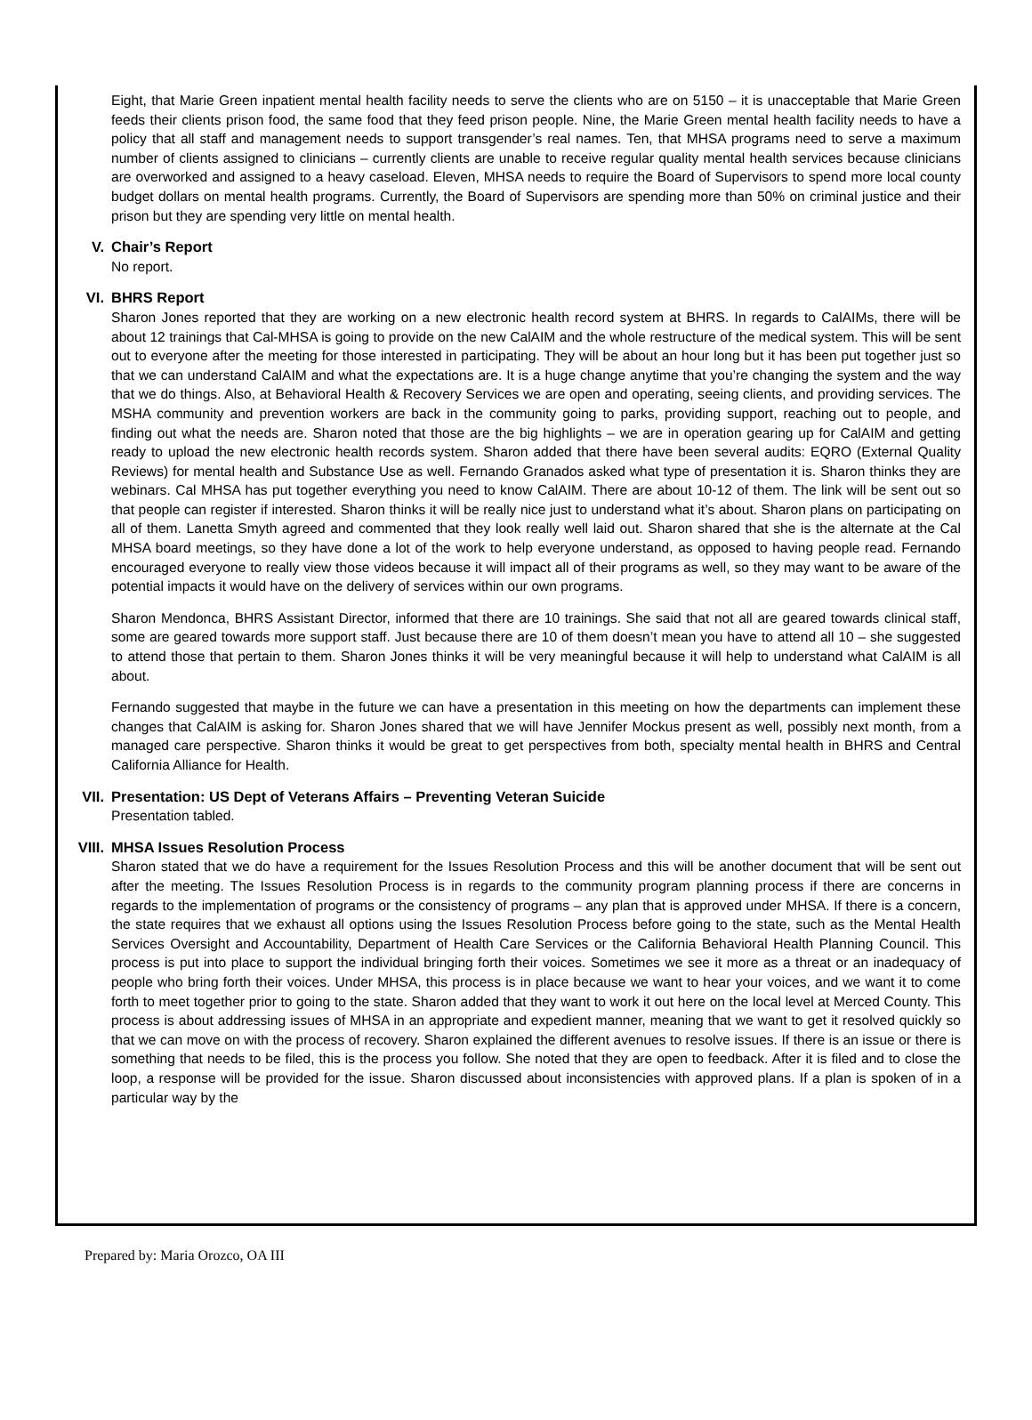Eight, that Marie Green inpatient mental health facility needs to serve the clients who are on 5150 – it is unacceptable that Marie Green feeds their clients prison food, the same food that they feed prison people. Nine, the Marie Green mental health facility needs to have a policy that all staff and management needs to support transgender’s real names. Ten, that MHSA programs need to serve a maximum number of clients assigned to clinicians – currently clients are unable to receive regular quality mental health services because clinicians are overworked and assigned to a heavy caseload. Eleven, MHSA needs to require the Board of Supervisors to spend more local county budget dollars on mental health programs. Currently, the Board of Supervisors are spending more than 50% on criminal justice and their prison but they are spending very little on mental health.
V. Chair’s Report
No report.
VI. BHRS Report
Sharon Jones reported that they are working on a new electronic health record system at BHRS. In regards to CalAIMs, there will be about 12 trainings that Cal-MHSA is going to provide on the new CalAIM and the whole restructure of the medical system. This will be sent out to everyone after the meeting for those interested in participating. They will be about an hour long but it has been put together just so that we can understand CalAIM and what the expectations are. It is a huge change anytime that you’re changing the system and the way that we do things. Also, at Behavioral Health & Recovery Services we are open and operating, seeing clients, and providing services. The MSHA community and prevention workers are back in the community going to parks, providing support, reaching out to people, and finding out what the needs are. Sharon noted that those are the big highlights – we are in operation gearing up for CalAIM and getting ready to upload the new electronic health records system. Sharon added that there have been several audits: EQRO (External Quality Reviews) for mental health and Substance Use as well. Fernando Granados asked what type of presentation it is. Sharon thinks they are webinars. Cal MHSA has put together everything you need to know CalAIM. There are about 10-12 of them. The link will be sent out so that people can register if interested. Sharon thinks it will be really nice just to understand what it’s about. Sharon plans on participating on all of them. Lanetta Smyth agreed and commented that they look really well laid out. Sharon shared that she is the alternate at the Cal MHSA board meetings, so they have done a lot of the work to help everyone understand, as opposed to having people read. Fernando encouraged everyone to really view those videos because it will impact all of their programs as well, so they may want to be aware of the potential impacts it would have on the delivery of services within our own programs.
Sharon Mendonca, BHRS Assistant Director, informed that there are 10 trainings. She said that not all are geared towards clinical staff, some are geared towards more support staff. Just because there are 10 of them doesn’t mean you have to attend all 10 – she suggested to attend those that pertain to them. Sharon Jones thinks it will be very meaningful because it will help to understand what CalAIM is all about.
Fernando suggested that maybe in the future we can have a presentation in this meeting on how the departments can implement these changes that CalAIM is asking for. Sharon Jones shared that we will have Jennifer Mockus present as well, possibly next month, from a managed care perspective. Sharon thinks it would be great to get perspectives from both, specialty mental health in BHRS and Central California Alliance for Health.
VII. Presentation: US Dept of Veterans Affairs – Preventing Veteran Suicide
Presentation tabled.
VIII. MHSA Issues Resolution Process
Sharon stated that we do have a requirement for the Issues Resolution Process and this will be another document that will be sent out after the meeting. The Issues Resolution Process is in regards to the community program planning process if there are concerns in regards to the implementation of programs or the consistency of programs – any plan that is approved under MHSA. If there is a concern, the state requires that we exhaust all options using the Issues Resolution Process before going to the state, such as the Mental Health Services Oversight and Accountability, Department of Health Care Services or the California Behavioral Health Planning Council. This process is put into place to support the individual bringing forth their voices. Sometimes we see it more as a threat or an inadequacy of people who bring forth their voices. Under MHSA, this process is in place because we want to hear your voices, and we want it to come forth to meet together prior to going to the state. Sharon added that they want to work it out here on the local level at Merced County. This process is about addressing issues of MHSA in an appropriate and expedient manner, meaning that we want to get it resolved quickly so that we can move on with the process of recovery. Sharon explained the different avenues to resolve issues. If there is an issue or there is something that needs to be filed, this is the process you follow. She noted that they are open to feedback. After it is filed and to close the loop, a response will be provided for the issue. Sharon discussed about inconsistencies with approved plans. If a plan is spoken of in a particular way by the
Prepared by: Maria Orozco, OA III